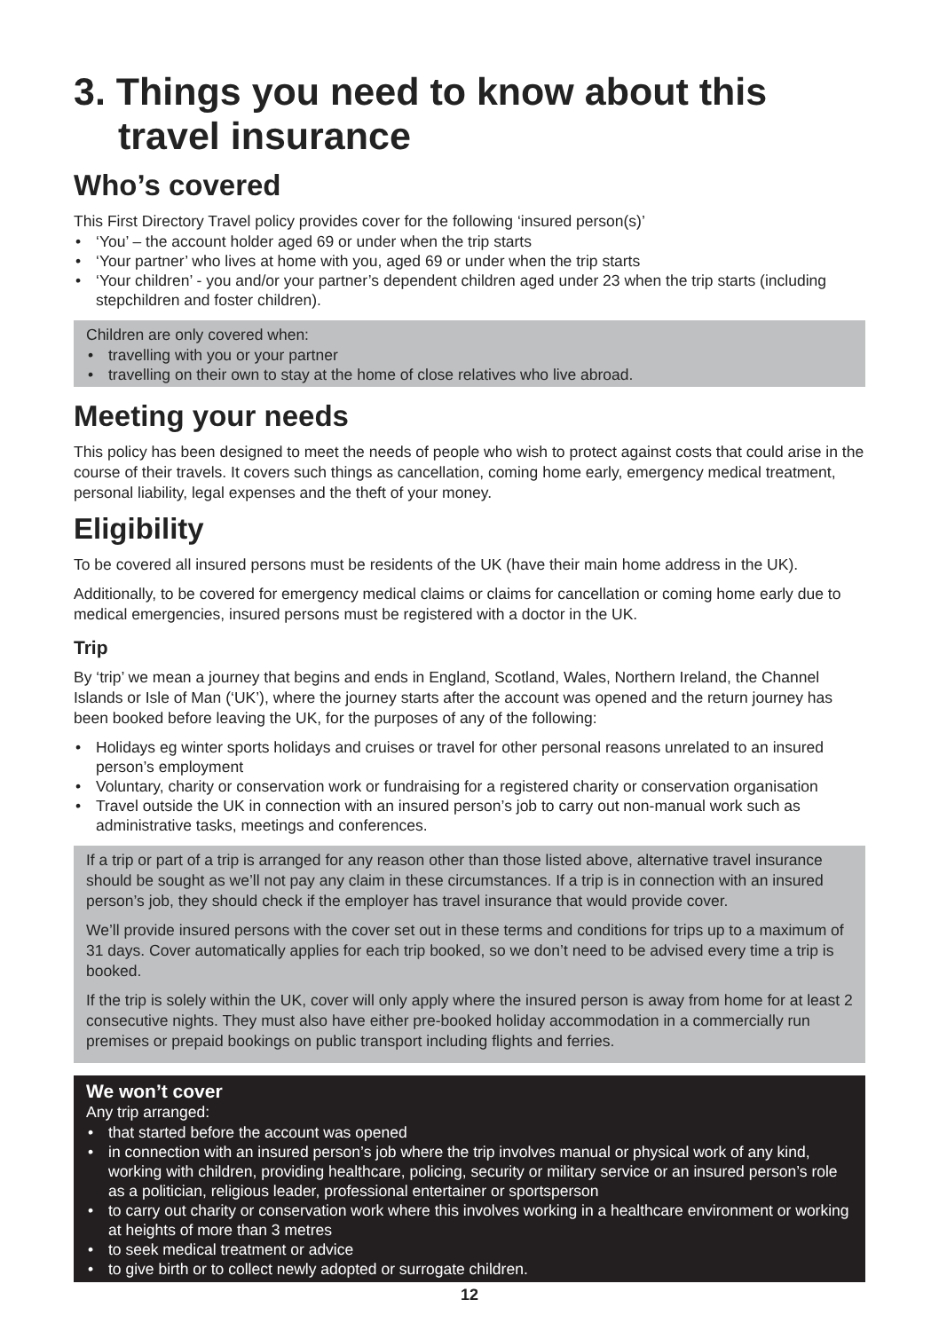3. Things you need to know about this travel insurance
Who’s covered
This First Directory Travel policy provides cover for the following ‘insured person(s)’
• ‘You’ – the account holder aged 69 or under when the trip starts
• ‘Your partner’ who lives at home with you, aged 69 or under when the trip starts
• ‘Your children’ - you and/or your partner’s dependent children aged under 23 when the trip starts (including stepchildren and foster children).
Children are only covered when:
• travelling with you or your partner
• travelling on their own to stay at the home of close relatives who live abroad.
Meeting your needs
This policy has been designed to meet the needs of people who wish to protect against costs that could arise in the course of their travels. It covers such things as cancellation, coming home early, emergency medical treatment, personal liability, legal expenses and the theft of your money.
Eligibility
To be covered all insured persons must be residents of the UK (have their main home address in the UK).
Additionally, to be covered for emergency medical claims or claims for cancellation or coming home early due to medical emergencies, insured persons must be registered with a doctor in the UK.
Trip
By ‘trip’ we mean a journey that begins and ends in England, Scotland, Wales, Northern Ireland, the Channel Islands or Isle of Man (‘UK’), where the journey starts after the account was opened and the return journey has been booked before leaving the UK, for the purposes of any of the following:
• Holidays eg winter sports holidays and cruises or travel for other personal reasons unrelated to an insured person’s employment
• Voluntary, charity or conservation work or fundraising for a registered charity or conservation organisation
• Travel outside the UK in connection with an insured person’s job to carry out non-manual work such as administrative tasks, meetings and conferences.
If a trip or part of a trip is arranged for any reason other than those listed above, alternative travel insurance should be sought as we’ll not pay any claim in these circumstances. If a trip is in connection with an insured person’s job, they should check if the employer has travel insurance that would provide cover.
We’ll provide insured persons with the cover set out in these terms and conditions for trips up to a maximum of 31 days. Cover automatically applies for each trip booked, so we don’t need to be advised every time a trip is booked.
If the trip is solely within the UK, cover will only apply where the insured person is away from home for at least 2 consecutive nights. They must also have either pre-booked holiday accommodation in a commercially run premises or prepaid bookings on public transport including flights and ferries.
We won’t cover
Any trip arranged:
• that started before the account was opened
• in connection with an insured person’s job where the trip involves manual or physical work of any kind, working with children, providing healthcare, policing, security or military service or an insured person’s role as a politician, religious leader, professional entertainer or sportsperson
• to carry out charity or conservation work where this involves working in a healthcare environment or working at heights of more than 3 metres
• to seek medical treatment or advice
• to give birth or to collect newly adopted or surrogate children.
12